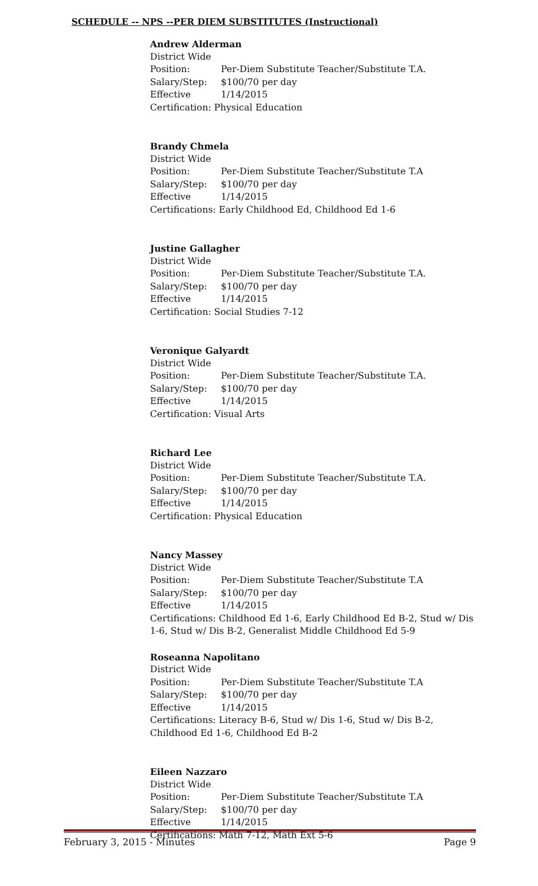SCHEDULE -- NPS --PER DIEM SUBSTITUTES (Instructional)
Andrew Alderman
District Wide
Position: Per-Diem Substitute Teacher/Substitute T.A.
Salary/Step: $100/70 per day
Effective 1/14/2015
Certification: Physical Education
Brandy Chmela
District Wide
Position: Per-Diem Substitute Teacher/Substitute T.A
Salary/Step: $100/70 per day
Effective 1/14/2015
Certifications: Early Childhood Ed, Childhood Ed 1-6
Justine Gallagher
District Wide
Position: Per-Diem Substitute Teacher/Substitute T.A.
Salary/Step: $100/70 per day
Effective 1/14/2015
Certification: Social Studies 7-12
Veronique Galyardt
District Wide
Position: Per-Diem Substitute Teacher/Substitute T.A.
Salary/Step: $100/70 per day
Effective 1/14/2015
Certification: Visual Arts
Richard Lee
District Wide
Position: Per-Diem Substitute Teacher/Substitute T.A.
Salary/Step: $100/70 per day
Effective 1/14/2015
Certification: Physical Education
Nancy Massey
District Wide
Position: Per-Diem Substitute Teacher/Substitute T.A
Salary/Step: $100/70 per day
Effective 1/14/2015
Certifications: Childhood Ed 1-6, Early Childhood Ed B-2, Stud w/ Dis 1-6, Stud w/ Dis B-2, Generalist Middle Childhood Ed 5-9
Roseanna Napolitano
District Wide
Position: Per-Diem Substitute Teacher/Substitute T.A
Salary/Step: $100/70 per day
Effective 1/14/2015
Certifications: Literacy B-6, Stud w/ Dis 1-6, Stud w/ Dis B-2, Childhood Ed 1-6, Childhood Ed B-2
Eileen Nazzaro
District Wide
Position: Per-Diem Substitute Teacher/Substitute T.A
Salary/Step: $100/70 per day
Effective 1/14/2015
Certifications: Math 7-12, Math Ext 5-6
February 3, 2015 - Minutes Page 9